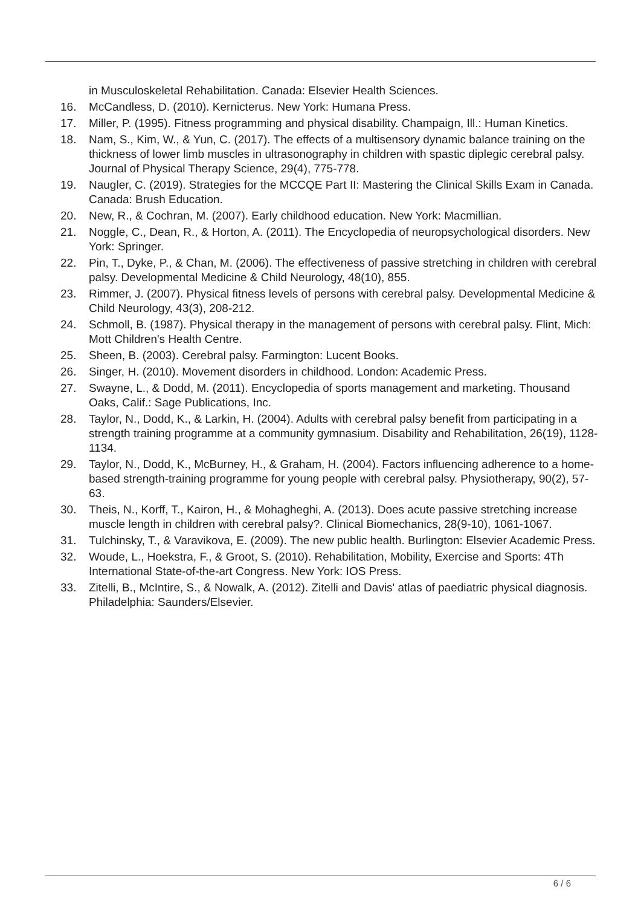in Musculoskeletal Rehabilitation. Canada: Elsevier Health Sciences.
16. McCandless, D. (2010). Kernicterus. New York: Humana Press.
17. Miller, P. (1995). Fitness programming and physical disability. Champaign, Ill.: Human Kinetics.
18. Nam, S., Kim, W., & Yun, C. (2017). The effects of a multisensory dynamic balance training on the thickness of lower limb muscles in ultrasonography in children with spastic diplegic cerebral palsy. Journal of Physical Therapy Science, 29(4), 775-778.
19. Naugler, C. (2019). Strategies for the MCCQE Part II: Mastering the Clinical Skills Exam in Canada. Canada: Brush Education.
20. New, R., & Cochran, M. (2007). Early childhood education. New York: Macmillian.
21. Noggle, C., Dean, R., & Horton, A. (2011). The Encyclopedia of neuropsychological disorders. New York: Springer.
22. Pin, T., Dyke, P., & Chan, M. (2006). The effectiveness of passive stretching in children with cerebral palsy. Developmental Medicine & Child Neurology, 48(10), 855.
23. Rimmer, J. (2007). Physical fitness levels of persons with cerebral palsy. Developmental Medicine & Child Neurology, 43(3), 208-212.
24. Schmoll, B. (1987). Physical therapy in the management of persons with cerebral palsy. Flint, Mich: Mott Children's Health Centre.
25. Sheen, B. (2003). Cerebral palsy. Farmington: Lucent Books.
26. Singer, H. (2010). Movement disorders in childhood. London: Academic Press.
27. Swayne, L., & Dodd, M. (2011). Encyclopedia of sports management and marketing. Thousand Oaks, Calif.: Sage Publications, Inc.
28. Taylor, N., Dodd, K., & Larkin, H. (2004). Adults with cerebral palsy benefit from participating in a strength training programme at a community gymnasium. Disability and Rehabilitation, 26(19), 1128-1134.
29. Taylor, N., Dodd, K., McBurney, H., & Graham, H. (2004). Factors influencing adherence to a home-based strength-training programme for young people with cerebral palsy. Physiotherapy, 90(2), 57-63.
30. Theis, N., Korff, T., Kairon, H., & Mohagheghi, A. (2013). Does acute passive stretching increase muscle length in children with cerebral palsy?. Clinical Biomechanics, 28(9-10), 1061-1067.
31. Tulchinsky, T., & Varavikova, E. (2009). The new public health. Burlington: Elsevier Academic Press.
32. Woude, L., Hoekstra, F., & Groot, S. (2010). Rehabilitation, Mobility, Exercise and Sports: 4Th International State-of-the-art Congress. New York: IOS Press.
33. Zitelli, B., McIntire, S., & Nowalk, A. (2012). Zitelli and Davis' atlas of paediatric physical diagnosis. Philadelphia: Saunders/Elsevier.
6 / 6